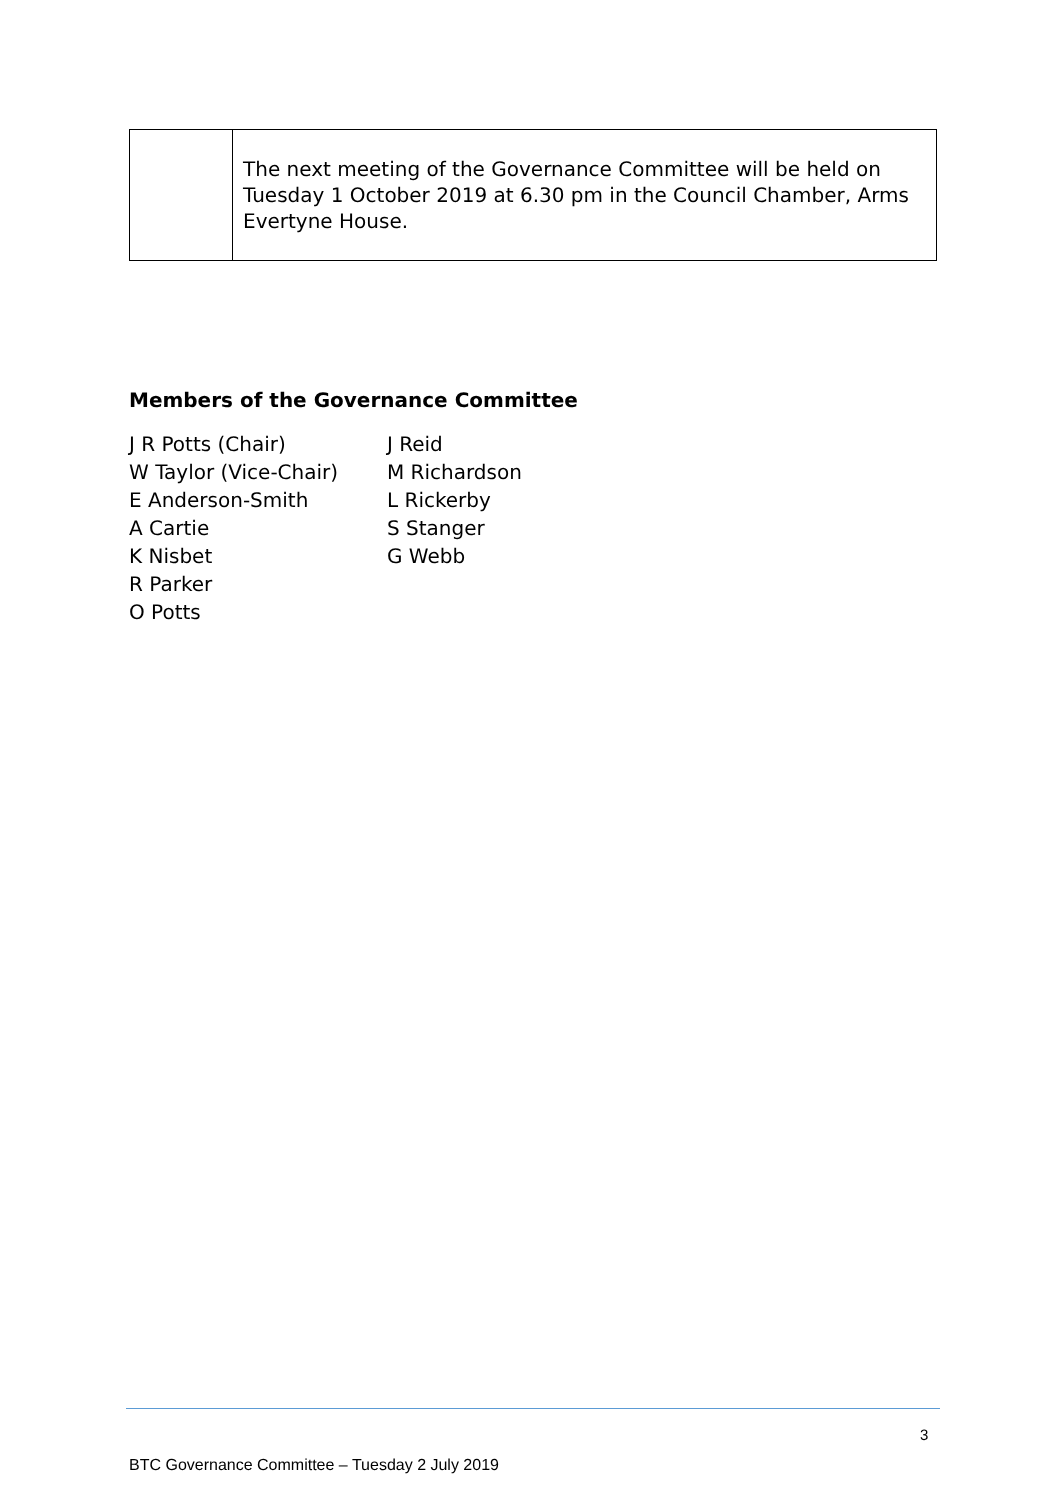| | The next meeting of the Governance Committee will be held on Tuesday 1 October 2019 at 6.30 pm in the Council Chamber, Arms Evertyne House. |
Members of the Governance Committee
| J R Potts (Chair) | J Reid |
| W Taylor (Vice-Chair) | M Richardson |
| E Anderson-Smith | L Rickerby |
| A Cartie | S Stanger |
| K Nisbet | G Webb |
| R Parker | |
| O Potts | |
3
BTC Governance Committee – Tuesday 2 July 2019